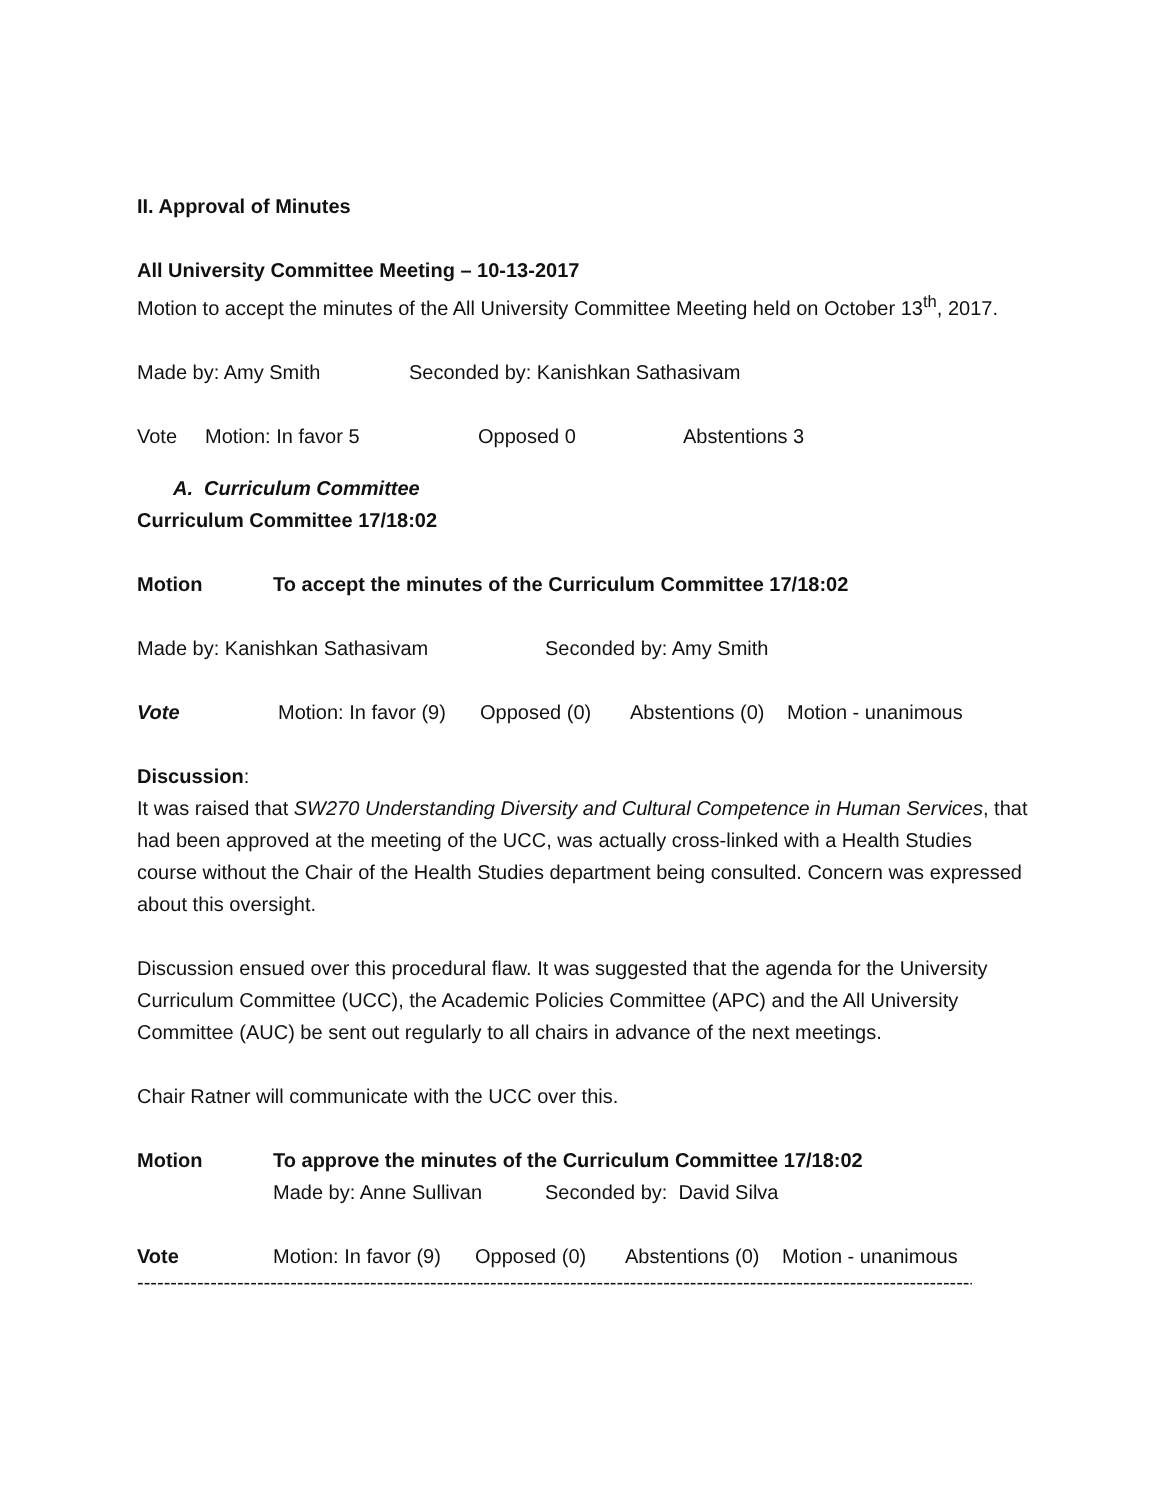II. Approval of Minutes
All University Committee Meeting – 10-13-2017
Motion to accept the minutes of the All University Committee Meeting held on October 13<sup>th</sup>, 2017.
Made by: Amy Smith Seconded by: Kanishkan Sathasivam
Vote Motion: In favor 5 Opposed 0 Abstentions 3
A. Curriculum Committee
Curriculum Committee 17/18:02
Motion To accept the minutes of the Curriculum Committee 17/18:02
Made by: Kanishkan Sathasivam Seconded by: Amy Smith
Vote Motion: In favor (9) Opposed (0) Abstentions (0) Motion - unanimous
Discussion:
It was raised that SW270 Understanding Diversity and Cultural Competence in Human Services, that had been approved at the meeting of the UCC, was actually cross-linked with a Health Studies course without the Chair of the Health Studies department being consulted. Concern was expressed about this oversight.
Discussion ensued over this procedural flaw. It was suggested that the agenda for the University Curriculum Committee (UCC), the Academic Policies Committee (APC) and the All University Committee (AUC) be sent out regularly to all chairs in advance of the next meetings.
Chair Ratner will communicate with the UCC over this.
Motion To approve the minutes of the Curriculum Committee 17/18:02
Made by: Anne Sullivan Seconded by: David Silva
Vote Motion: In favor (9) Opposed (0) Abstentions (0) Motion - unanimous
------------------------------------------------------------------------------------------------------------------------------------